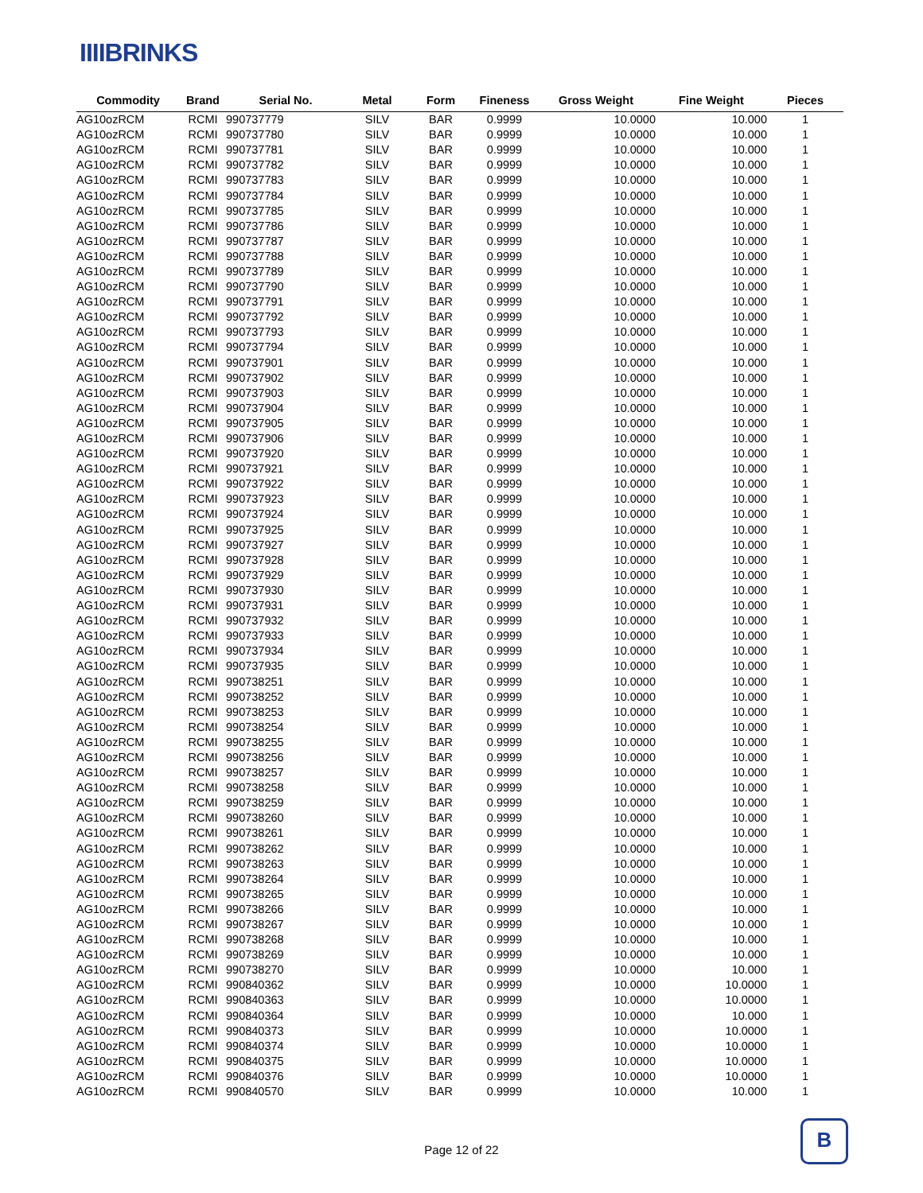IIIIBRINKS
| Commodity | Brand | Serial No. | Metal | Form | Fineness | Gross Weight | Fine Weight | Pieces |
| --- | --- | --- | --- | --- | --- | --- | --- | --- |
| AG10ozRCM | RCMI | 990737779 | SILV | BAR | 0.9999 | 10.0000 | 10.000 | 1 |
| AG10ozRCM | RCMI | 990737780 | SILV | BAR | 0.9999 | 10.0000 | 10.000 | 1 |
| AG10ozRCM | RCMI | 990737781 | SILV | BAR | 0.9999 | 10.0000 | 10.000 | 1 |
| AG10ozRCM | RCMI | 990737782 | SILV | BAR | 0.9999 | 10.0000 | 10.000 | 1 |
| AG10ozRCM | RCMI | 990737783 | SILV | BAR | 0.9999 | 10.0000 | 10.000 | 1 |
| AG10ozRCM | RCMI | 990737784 | SILV | BAR | 0.9999 | 10.0000 | 10.000 | 1 |
| AG10ozRCM | RCMI | 990737785 | SILV | BAR | 0.9999 | 10.0000 | 10.000 | 1 |
| AG10ozRCM | RCMI | 990737786 | SILV | BAR | 0.9999 | 10.0000 | 10.000 | 1 |
| AG10ozRCM | RCMI | 990737787 | SILV | BAR | 0.9999 | 10.0000 | 10.000 | 1 |
| AG10ozRCM | RCMI | 990737788 | SILV | BAR | 0.9999 | 10.0000 | 10.000 | 1 |
| AG10ozRCM | RCMI | 990737789 | SILV | BAR | 0.9999 | 10.0000 | 10.000 | 1 |
| AG10ozRCM | RCMI | 990737790 | SILV | BAR | 0.9999 | 10.0000 | 10.000 | 1 |
| AG10ozRCM | RCMI | 990737791 | SILV | BAR | 0.9999 | 10.0000 | 10.000 | 1 |
| AG10ozRCM | RCMI | 990737792 | SILV | BAR | 0.9999 | 10.0000 | 10.000 | 1 |
| AG10ozRCM | RCMI | 990737793 | SILV | BAR | 0.9999 | 10.0000 | 10.000 | 1 |
| AG10ozRCM | RCMI | 990737794 | SILV | BAR | 0.9999 | 10.0000 | 10.000 | 1 |
| AG10ozRCM | RCMI | 990737901 | SILV | BAR | 0.9999 | 10.0000 | 10.000 | 1 |
| AG10ozRCM | RCMI | 990737902 | SILV | BAR | 0.9999 | 10.0000 | 10.000 | 1 |
| AG10ozRCM | RCMI | 990737903 | SILV | BAR | 0.9999 | 10.0000 | 10.000 | 1 |
| AG10ozRCM | RCMI | 990737904 | SILV | BAR | 0.9999 | 10.0000 | 10.000 | 1 |
| AG10ozRCM | RCMI | 990737905 | SILV | BAR | 0.9999 | 10.0000 | 10.000 | 1 |
| AG10ozRCM | RCMI | 990737906 | SILV | BAR | 0.9999 | 10.0000 | 10.000 | 1 |
| AG10ozRCM | RCMI | 990737920 | SILV | BAR | 0.9999 | 10.0000 | 10.000 | 1 |
| AG10ozRCM | RCMI | 990737921 | SILV | BAR | 0.9999 | 10.0000 | 10.000 | 1 |
| AG10ozRCM | RCMI | 990737922 | SILV | BAR | 0.9999 | 10.0000 | 10.000 | 1 |
| AG10ozRCM | RCMI | 990737923 | SILV | BAR | 0.9999 | 10.0000 | 10.000 | 1 |
| AG10ozRCM | RCMI | 990737924 | SILV | BAR | 0.9999 | 10.0000 | 10.000 | 1 |
| AG10ozRCM | RCMI | 990737925 | SILV | BAR | 0.9999 | 10.0000 | 10.000 | 1 |
| AG10ozRCM | RCMI | 990737927 | SILV | BAR | 0.9999 | 10.0000 | 10.000 | 1 |
| AG10ozRCM | RCMI | 990737928 | SILV | BAR | 0.9999 | 10.0000 | 10.000 | 1 |
| AG10ozRCM | RCMI | 990737929 | SILV | BAR | 0.9999 | 10.0000 | 10.000 | 1 |
| AG10ozRCM | RCMI | 990737930 | SILV | BAR | 0.9999 | 10.0000 | 10.000 | 1 |
| AG10ozRCM | RCMI | 990737931 | SILV | BAR | 0.9999 | 10.0000 | 10.000 | 1 |
| AG10ozRCM | RCMI | 990737932 | SILV | BAR | 0.9999 | 10.0000 | 10.000 | 1 |
| AG10ozRCM | RCMI | 990737933 | SILV | BAR | 0.9999 | 10.0000 | 10.000 | 1 |
| AG10ozRCM | RCMI | 990737934 | SILV | BAR | 0.9999 | 10.0000 | 10.000 | 1 |
| AG10ozRCM | RCMI | 990737935 | SILV | BAR | 0.9999 | 10.0000 | 10.000 | 1 |
| AG10ozRCM | RCMI | 990738251 | SILV | BAR | 0.9999 | 10.0000 | 10.000 | 1 |
| AG10ozRCM | RCMI | 990738252 | SILV | BAR | 0.9999 | 10.0000 | 10.000 | 1 |
| AG10ozRCM | RCMI | 990738253 | SILV | BAR | 0.9999 | 10.0000 | 10.000 | 1 |
| AG10ozRCM | RCMI | 990738254 | SILV | BAR | 0.9999 | 10.0000 | 10.000 | 1 |
| AG10ozRCM | RCMI | 990738255 | SILV | BAR | 0.9999 | 10.0000 | 10.000 | 1 |
| AG10ozRCM | RCMI | 990738256 | SILV | BAR | 0.9999 | 10.0000 | 10.000 | 1 |
| AG10ozRCM | RCMI | 990738257 | SILV | BAR | 0.9999 | 10.0000 | 10.000 | 1 |
| AG10ozRCM | RCMI | 990738258 | SILV | BAR | 0.9999 | 10.0000 | 10.000 | 1 |
| AG10ozRCM | RCMI | 990738259 | SILV | BAR | 0.9999 | 10.0000 | 10.000 | 1 |
| AG10ozRCM | RCMI | 990738260 | SILV | BAR | 0.9999 | 10.0000 | 10.000 | 1 |
| AG10ozRCM | RCMI | 990738261 | SILV | BAR | 0.9999 | 10.0000 | 10.000 | 1 |
| AG10ozRCM | RCMI | 990738262 | SILV | BAR | 0.9999 | 10.0000 | 10.000 | 1 |
| AG10ozRCM | RCMI | 990738263 | SILV | BAR | 0.9999 | 10.0000 | 10.000 | 1 |
| AG10ozRCM | RCMI | 990738264 | SILV | BAR | 0.9999 | 10.0000 | 10.000 | 1 |
| AG10ozRCM | RCMI | 990738265 | SILV | BAR | 0.9999 | 10.0000 | 10.000 | 1 |
| AG10ozRCM | RCMI | 990738266 | SILV | BAR | 0.9999 | 10.0000 | 10.000 | 1 |
| AG10ozRCM | RCMI | 990738267 | SILV | BAR | 0.9999 | 10.0000 | 10.000 | 1 |
| AG10ozRCM | RCMI | 990738268 | SILV | BAR | 0.9999 | 10.0000 | 10.000 | 1 |
| AG10ozRCM | RCMI | 990738269 | SILV | BAR | 0.9999 | 10.0000 | 10.000 | 1 |
| AG10ozRCM | RCMI | 990738270 | SILV | BAR | 0.9999 | 10.0000 | 10.000 | 1 |
| AG10ozRCM | RCMI | 990840362 | SILV | BAR | 0.9999 | 10.0000 | 10.0000 | 1 |
| AG10ozRCM | RCMI | 990840363 | SILV | BAR | 0.9999 | 10.0000 | 10.0000 | 1 |
| AG10ozRCM | RCMI | 990840364 | SILV | BAR | 0.9999 | 10.0000 | 10.000 | 1 |
| AG10ozRCM | RCMI | 990840373 | SILV | BAR | 0.9999 | 10.0000 | 10.0000 | 1 |
| AG10ozRCM | RCMI | 990840374 | SILV | BAR | 0.9999 | 10.0000 | 10.0000 | 1 |
| AG10ozRCM | RCMI | 990840375 | SILV | BAR | 0.9999 | 10.0000 | 10.0000 | 1 |
| AG10ozRCM | RCMI | 990840376 | SILV | BAR | 0.9999 | 10.0000 | 10.0000 | 1 |
| AG10ozRCM | RCMI | 990840570 | SILV | BAR | 0.9999 | 10.0000 | 10.000 | 1 |
Page 12 of 22
B